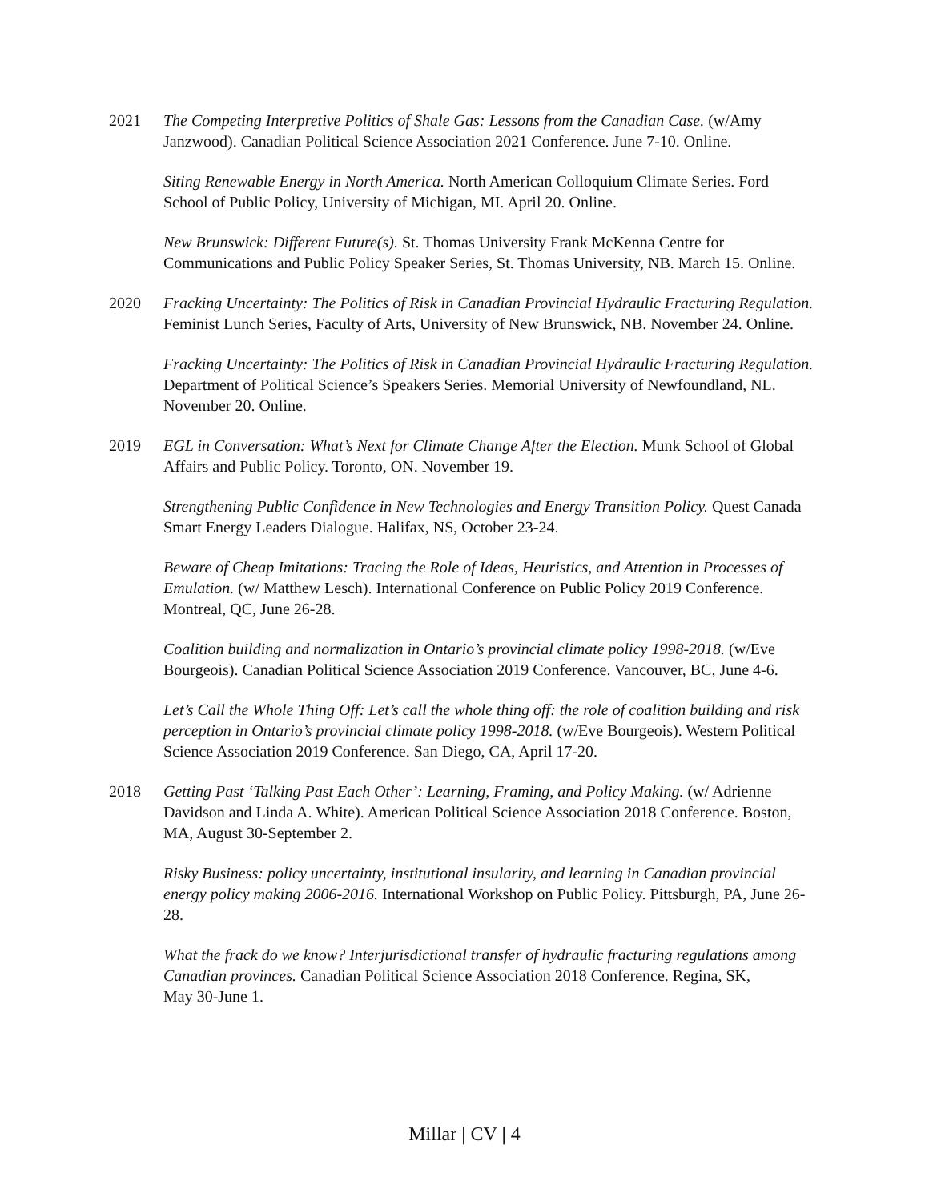2021 The Competing Interpretive Politics of Shale Gas: Lessons from the Canadian Case. (w/Amy Janzwood). Canadian Political Science Association 2021 Conference. June 7-10. Online.
Siting Renewable Energy in North America. North American Colloquium Climate Series. Ford School of Public Policy, University of Michigan, MI. April 20. Online.
New Brunswick: Different Future(s). St. Thomas University Frank McKenna Centre for Communications and Public Policy Speaker Series, St. Thomas University, NB. March 15. Online.
2020 Fracking Uncertainty: The Politics of Risk in Canadian Provincial Hydraulic Fracturing Regulation. Feminist Lunch Series, Faculty of Arts, University of New Brunswick, NB. November 24. Online.
Fracking Uncertainty: The Politics of Risk in Canadian Provincial Hydraulic Fracturing Regulation. Department of Political Science’s Speakers Series. Memorial University of Newfoundland, NL. November 20. Online.
2019 EGL in Conversation: What’s Next for Climate Change After the Election. Munk School of Global Affairs and Public Policy. Toronto, ON. November 19.
Strengthening Public Confidence in New Technologies and Energy Transition Policy. Quest Canada Smart Energy Leaders Dialogue. Halifax, NS, October 23-24.
Beware of Cheap Imitations: Tracing the Role of Ideas, Heuristics, and Attention in Processes of Emulation. (w/ Matthew Lesch). International Conference on Public Policy 2019 Conference. Montreal, QC, June 26-28.
Coalition building and normalization in Ontario’s provincial climate policy 1998-2018. (w/Eve Bourgeois). Canadian Political Science Association 2019 Conference. Vancouver, BC, June 4-6.
Let’s Call the Whole Thing Off: Let’s call the whole thing off: the role of coalition building and risk perception in Ontario’s provincial climate policy 1998-2018. (w/Eve Bourgeois). Western Political Science Association 2019 Conference. San Diego, CA, April 17-20.
2018 Getting Past ‘Talking Past Each Other’: Learning, Framing, and Policy Making. (w/ Adrienne Davidson and Linda A. White). American Political Science Association 2018 Conference. Boston, MA, August 30-September 2.
Risky Business: policy uncertainty, institutional insularity, and learning in Canadian provincial energy policy making 2006-2016. International Workshop on Public Policy. Pittsburgh, PA, June 26-28.
What the frack do we know? Interjurisdictional transfer of hydraulic fracturing regulations among Canadian provinces. Canadian Political Science Association 2018 Conference. Regina, SK,
May 30-June 1.
Millar | CV | 4